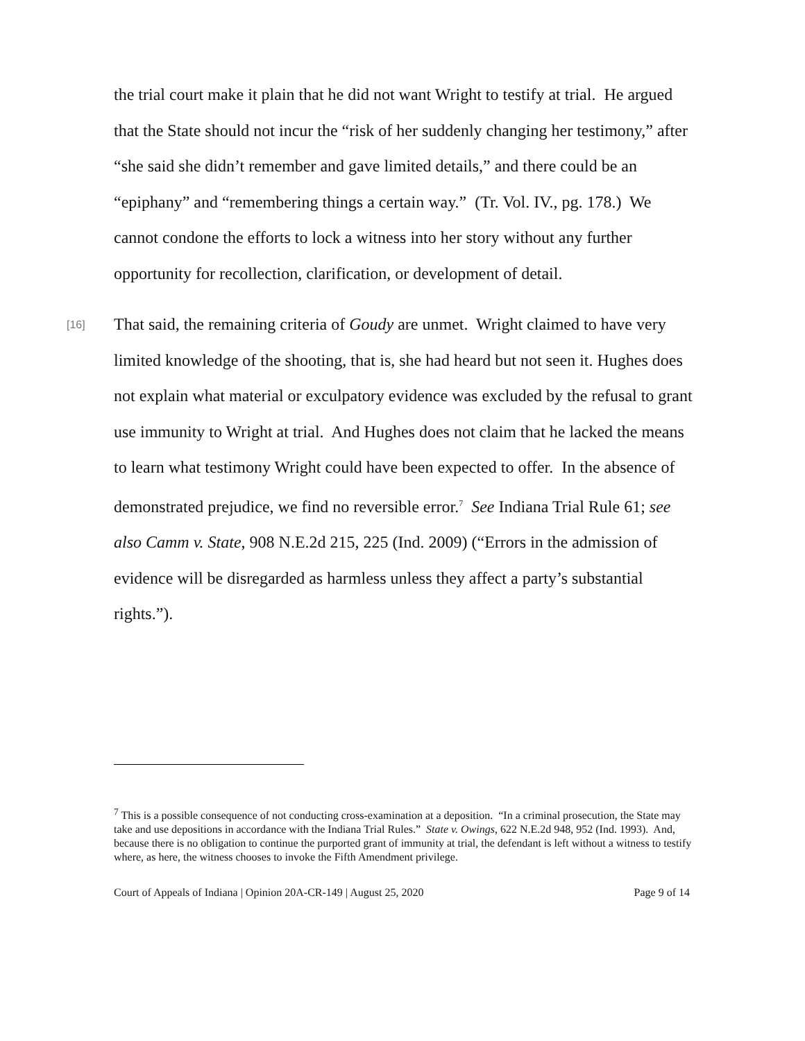the trial court make it plain that he did not want Wright to testify at trial. He argued that the State should not incur the “risk of her suddenly changing her testimony,” after “she said she didn’t remember and gave limited details,” and there could be an “epiphany” and “remembering things a certain way.” (Tr. Vol. IV., pg. 178.) We cannot condone the efforts to lock a witness into her story without any further opportunity for recollection, clarification, or development of detail.
[16] That said, the remaining criteria of Goudy are unmet. Wright claimed to have very limited knowledge of the shooting, that is, she had heard but not seen it. Hughes does not explain what material or exculpatory evidence was excluded by the refusal to grant use immunity to Wright at trial. And Hughes does not claim that he lacked the means to learn what testimony Wright could have been expected to offer. In the absence of demonstrated prejudice, we find no reversible error.<sup>7</sup> See Indiana Trial Rule 61; see also Camm v. State, 908 N.E.2d 215, 225 (Ind. 2009) (“Errors in the admission of evidence will be disregarded as harmless unless they affect a party’s substantial rights.”).
<sup>7</sup> This is a possible consequence of not conducting cross-examination at a deposition. “In a criminal prosecution, the State may take and use depositions in accordance with the Indiana Trial Rules.” State v. Owings, 622 N.E.2d 948, 952 (Ind. 1993). And, because there is no obligation to continue the purported grant of immunity at trial, the defendant is left without a witness to testify where, as here, the witness chooses to invoke the Fifth Amendment privilege.
Court of Appeals of Indiana | Opinion 20A-CR-149 | August 25, 2020 Page 9 of 14